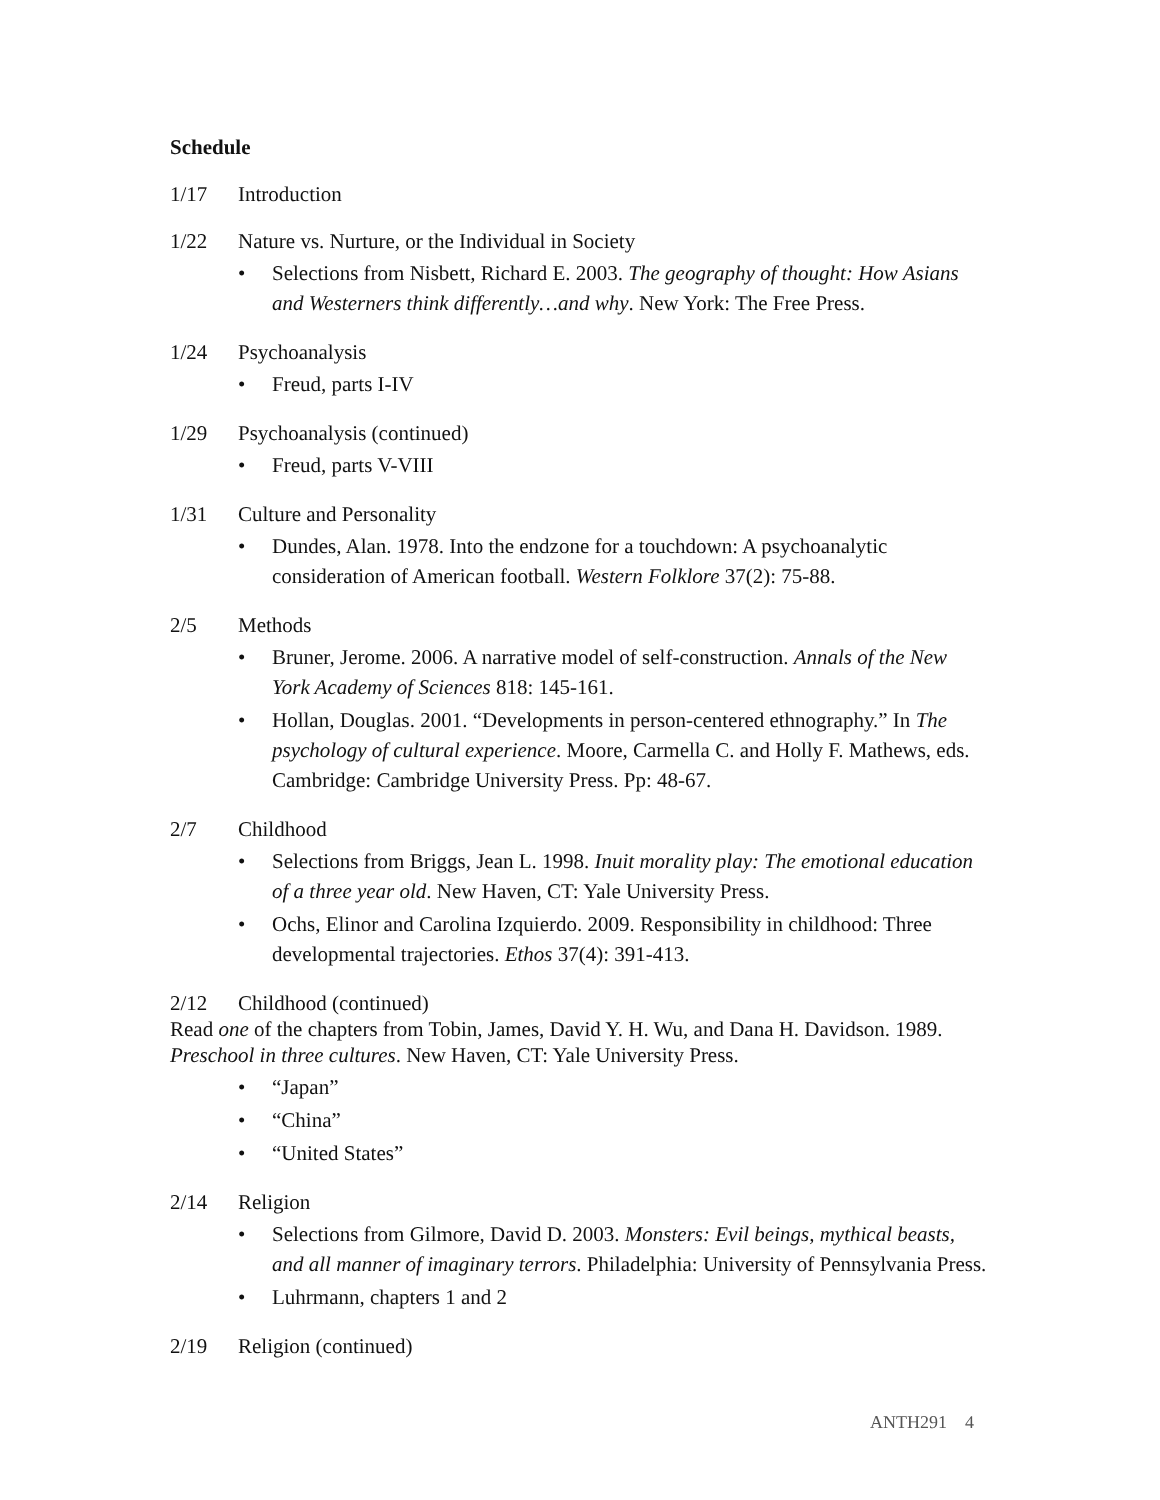Schedule
1/17 Introduction
1/22 Nature vs. Nurture, or the Individual in Society
• Selections from Nisbett, Richard E. 2003. The geography of thought: How Asians and Westerners think differently…and why. New York: The Free Press.
1/24 Psychoanalysis
• Freud, parts I-IV
1/29 Psychoanalysis (continued)
• Freud, parts V-VIII
1/31 Culture and Personality
• Dundes, Alan. 1978. Into the endzone for a touchdown: A psychoanalytic consideration of American football. Western Folklore 37(2): 75-88.
2/5 Methods
• Bruner, Jerome. 2006. A narrative model of self-construction. Annals of the New York Academy of Sciences 818: 145-161.
• Hollan, Douglas. 2001. “Developments in person-centered ethnography.” In The psychology of cultural experience. Moore, Carmella C. and Holly F. Mathews, eds. Cambridge: Cambridge University Press. Pp: 48-67.
2/7 Childhood
• Selections from Briggs, Jean L. 1998. Inuit morality play: The emotional education of a three year old. New Haven, CT: Yale University Press.
• Ochs, Elinor and Carolina Izquierdo. 2009. Responsibility in childhood: Three developmental trajectories. Ethos 37(4): 391-413.
2/12 Childhood (continued)
Read one of the chapters from Tobin, James, David Y. H. Wu, and Dana H. Davidson. 1989. Preschool in three cultures. New Haven, CT: Yale University Press.
• “Japan”
• “China”
• “United States”
2/14 Religion
• Selections from Gilmore, David D. 2003. Monsters: Evil beings, mythical beasts, and all manner of imaginary terrors. Philadelphia: University of Pennsylvania Press.
• Luhrmann, chapters 1 and 2
2/19 Religion (continued)
ANTH291 4